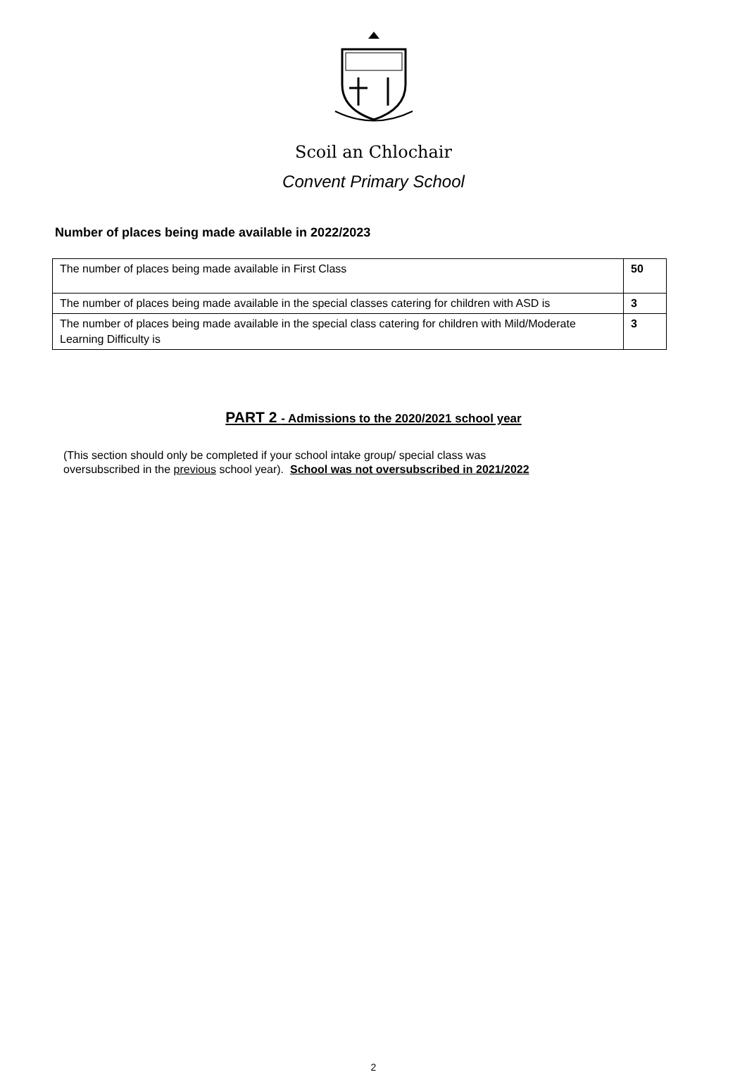Scoil an Chlochair
Convent Primary School
Number of places being made available in 2022/2023
| The number of places being made available in First Class | 50 |
| The number of places being made available in the special classes catering for children with ASD is | 3 |
| The number of places being made available in the special class catering for children with Mild/Moderate Learning Difficulty is | 3 |
PART 2 - Admissions to the 2020/2021 school year
(This section should only be completed if your school intake group/ special class was
oversubscribed in the previous school year). School was not oversubscribed in 2021/2022
2